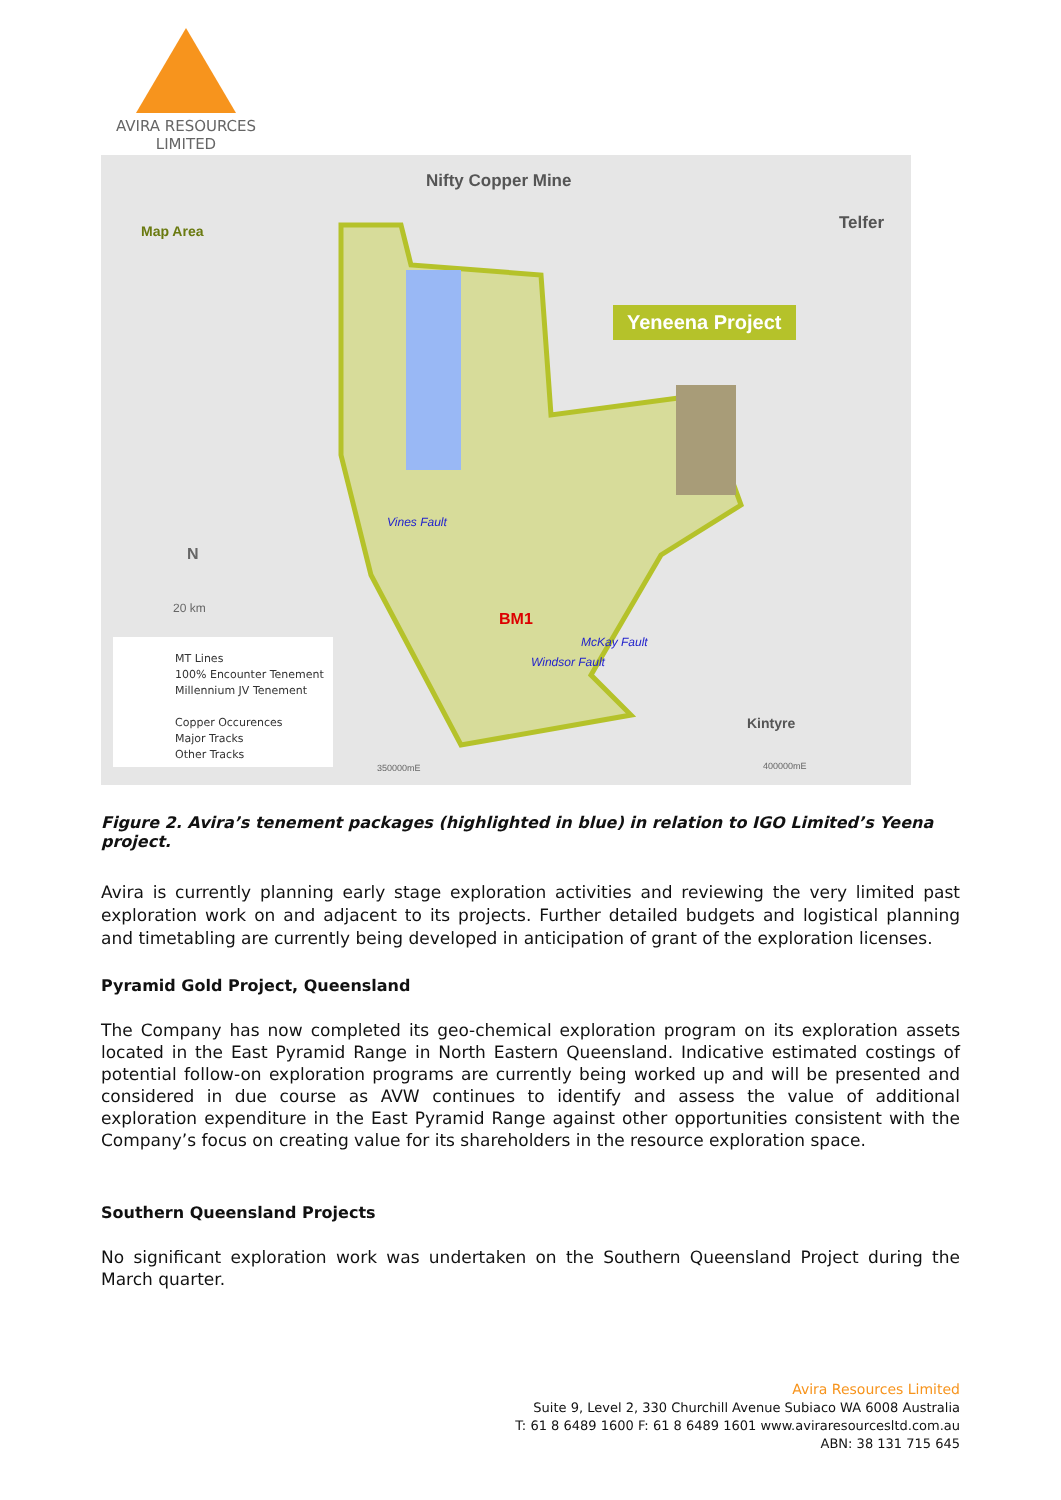AVIRA RESOURCES
LIMITED
Nifty Copper Mine
Telfer Map Area
Yeneena Project
Vines Fault
BM1
Windsor Fault
McKay Fault
N
20 km
Kintyre
350000mE 400000mE
MT Lines
100% Encounter Tenement
Millennium JV Tenement
Copper Occurences
Major Tracks
Other Tracks
Figure 2. Avira’s tenement packages (highlighted in blue) in relation to IGO Limited’s Yeena project.
Avira is currently planning early stage exploration activities and reviewing the very limited past exploration work on and adjacent to its projects. Further detailed budgets and logistical planning and timetabling are currently being developed in anticipation of grant of the exploration licenses.
Pyramid Gold Project, Queensland
The Company has now completed its geo-chemical exploration program on its exploration assets located in the East Pyramid Range in North Eastern Queensland. Indicative estimated costings of potential follow-on exploration programs are currently being worked up and will be presented and considered in due course as AVW continues to identify and assess the value of additional exploration expenditure in the East Pyramid Range against other opportunities consistent with the Company’s focus on creating value for its shareholders in the resource exploration space.
Southern Queensland Projects
No significant exploration work was undertaken on the Southern Queensland Project during the March quarter.
Avira Resources Limited
Suite 9, Level 2, 330 Churchill Avenue Subiaco WA 6008 Australia
T: 61 8 6489 1600 F: 61 8 6489 1601 www.aviraresourcesltd.com.au
ABN: 38 131 715 645